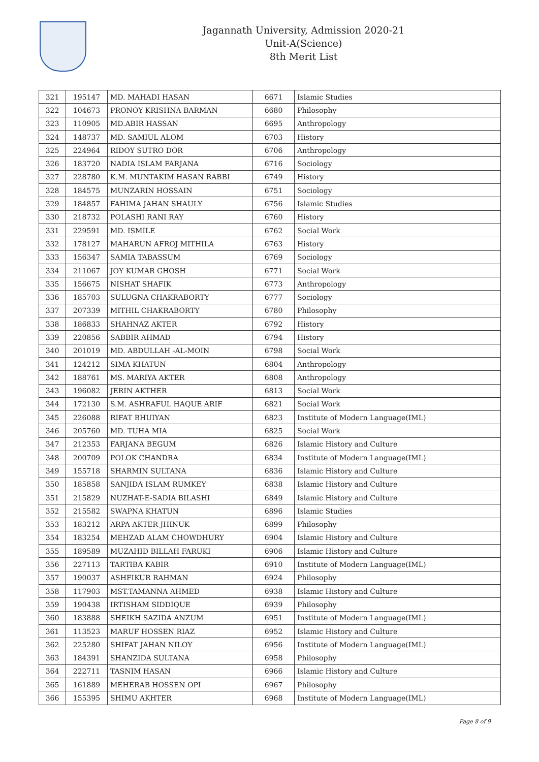Jagannath University, Admission 2020-21
Unit-A(Science)
8th Merit List
| 321 | 195147 | MD. MAHADI HASAN | 6671 | Islamic Studies |
| 322 | 104673 | PRONOY KRISHNA BARMAN | 6680 | Philosophy |
| 323 | 110905 | MD.ABIR HASSAN | 6695 | Anthropology |
| 324 | 148737 | MD. SAMIUL ALOM | 6703 | History |
| 325 | 224964 | RIDOY SUTRO DOR | 6706 | Anthropology |
| 326 | 183720 | NADIA ISLAM FARJANA | 6716 | Sociology |
| 327 | 228780 | K.M. MUNTAKIM HASAN RABBI | 6749 | History |
| 328 | 184575 | MUNZARIN HOSSAIN | 6751 | Sociology |
| 329 | 184857 | FAHIMA JAHAN SHAULY | 6756 | Islamic Studies |
| 330 | 218732 | POLASHI RANI RAY | 6760 | History |
| 331 | 229591 | MD. ISMILE | 6762 | Social Work |
| 332 | 178127 | MAHARUN AFROJ MITHILA | 6763 | History |
| 333 | 156347 | SAMIA TABASSUM | 6769 | Sociology |
| 334 | 211067 | JOY KUMAR GHOSH | 6771 | Social Work |
| 335 | 156675 | NISHAT SHAFIK | 6773 | Anthropology |
| 336 | 185703 | SULUGNA CHAKRABORTY | 6777 | Sociology |
| 337 | 207339 | MITHIL CHAKRABORTY | 6780 | Philosophy |
| 338 | 186833 | SHAHNAZ AKTER | 6792 | History |
| 339 | 220856 | SABBIR AHMAD | 6794 | History |
| 340 | 201019 | MD. ABDULLAH -AL-MOIN | 6798 | Social Work |
| 341 | 124212 | SIMA KHATUN | 6804 | Anthropology |
| 342 | 188761 | MS. MARIYA AKTER | 6808 | Anthropology |
| 343 | 196082 | JERIN AKTHER | 6813 | Social Work |
| 344 | 172130 | S.M. ASHRAFUL HAQUE ARIF | 6821 | Social Work |
| 345 | 226088 | RIFAT BHUIYAN | 6823 | Institute of Modern Language(IML) |
| 346 | 205760 | MD. TUHA MIA | 6825 | Social Work |
| 347 | 212353 | FARJANA BEGUM | 6826 | Islamic History and Culture |
| 348 | 200709 | POLOK CHANDRA | 6834 | Institute of Modern Language(IML) |
| 349 | 155718 | SHARMIN SULTANA | 6836 | Islamic History and Culture |
| 350 | 185858 | SANJIDA ISLAM RUMKEY | 6838 | Islamic History and Culture |
| 351 | 215829 | NUZHAT-E-SADIA BILASHI | 6849 | Islamic History and Culture |
| 352 | 215582 | SWAPNA KHATUN | 6896 | Islamic Studies |
| 353 | 183212 | ARPA AKTER JHINUK | 6899 | Philosophy |
| 354 | 183254 | MEHZAD ALAM CHOWDHURY | 6904 | Islamic History and Culture |
| 355 | 189589 | MUZAHID BILLAH FARUKI | 6906 | Islamic History and Culture |
| 356 | 227113 | TARTIBA KABIR | 6910 | Institute of Modern Language(IML) |
| 357 | 190037 | ASHFIKUR RAHMAN | 6924 | Philosophy |
| 358 | 117903 | MST.TAMANNA AHMED | 6938 | Islamic History and Culture |
| 359 | 190438 | IRTISHAM SIDDIQUE | 6939 | Philosophy |
| 360 | 183888 | SHEIKH SAZIDA ANZUM | 6951 | Institute of Modern Language(IML) |
| 361 | 113523 | MARUF HOSSEN RIAZ | 6952 | Islamic History and Culture |
| 362 | 225280 | SHIFAT JAHAN NILOY | 6956 | Institute of Modern Language(IML) |
| 363 | 184391 | SHANZIDA SULTANA | 6958 | Philosophy |
| 364 | 222711 | TASNIM HASAN | 6966 | Islamic History and Culture |
| 365 | 161889 | MEHERAB HOSSEN OPI | 6967 | Philosophy |
| 366 | 155395 | SHIMU AKHTER | 6968 | Institute of Modern Language(IML) |
Page 8 of 9